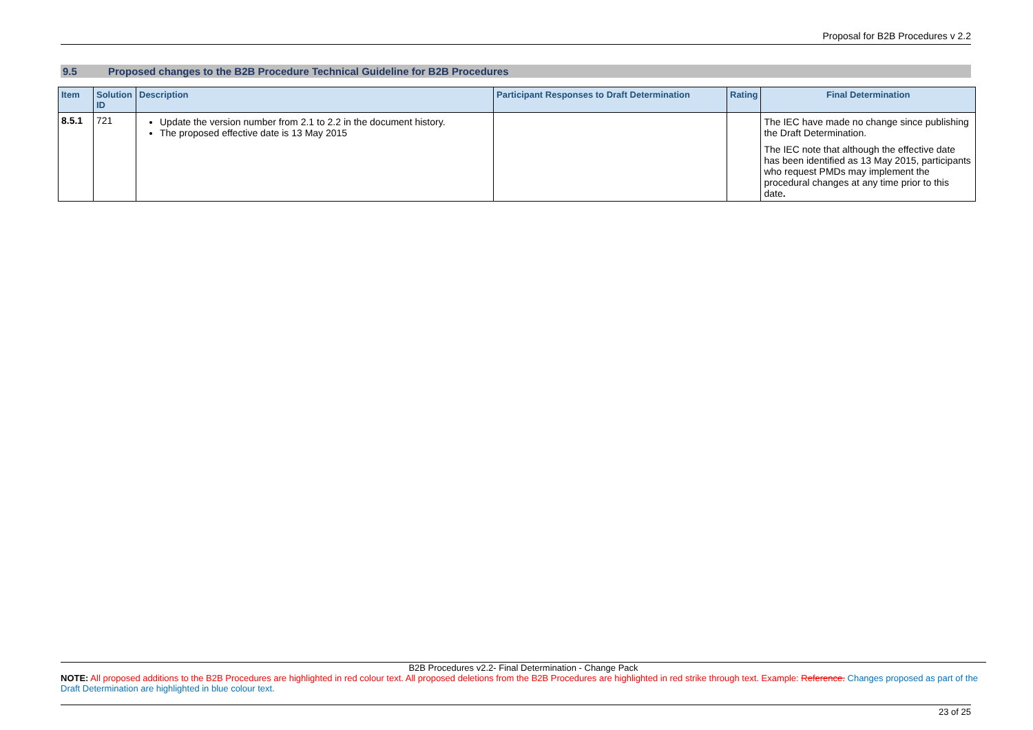Proposal for B2B Procedures v 2.2
9.5 Proposed changes to the B2B Procedure Technical Guideline for B2B Procedures
| Item | Solution ID | Description | Participant Responses to Draft Determination | Rating | Final Determination |
| --- | --- | --- | --- | --- | --- |
| 8.5.1 | 721 | Update the version number from 2.1 to 2.2 in the document history. The proposed effective date is 13 May 2015 | | | The IEC have made no change since publishing the Draft Determination. The IEC note that although the effective date has been identified as 13 May 2015, participants who request PMDs may implement the procedural changes at any time prior to this date . |
B2B Procedures v2.2- Final Determination - Change Pack
NOTE: All proposed additions to the B2B Procedures are highlighted in red colour text. All proposed deletions from the B2B Procedures are highlighted in red strike through text. Example: Reference. Changes proposed as part of the Draft Determination are highlighted in blue colour text.
23 of 25